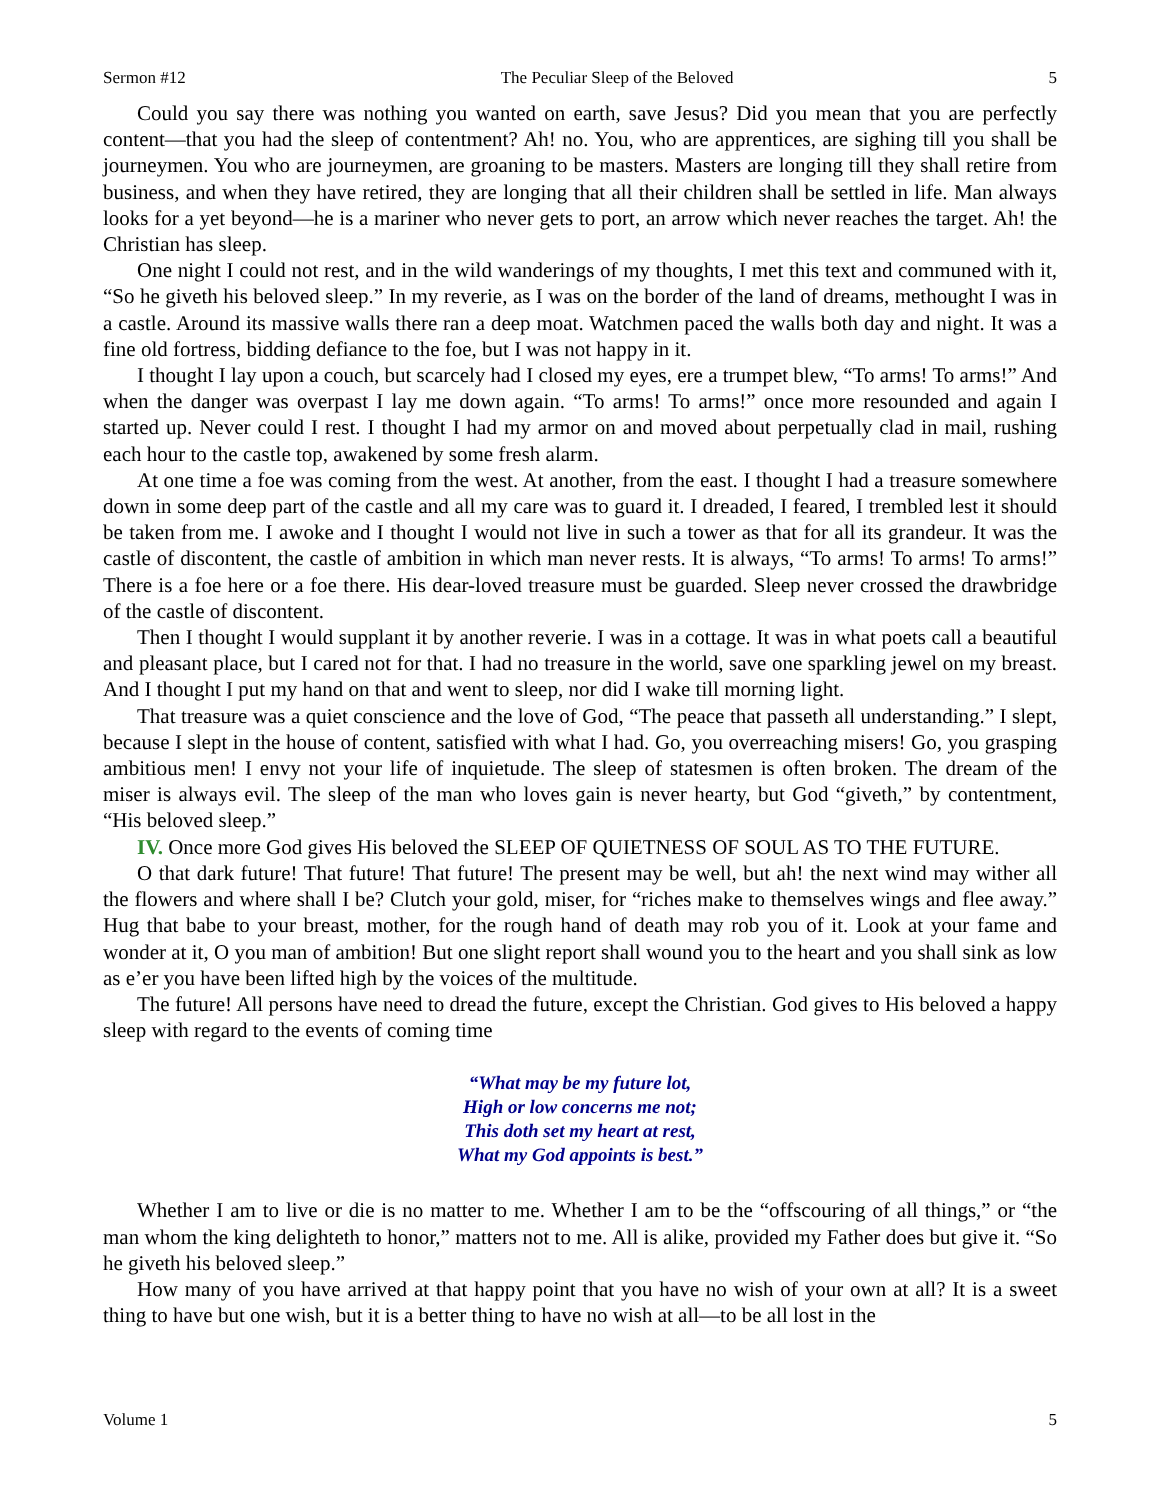Sermon #12 The Peculiar Sleep of the Beloved 5
Could you say there was nothing you wanted on earth, save Jesus? Did you mean that you are perfectly content—that you had the sleep of contentment? Ah! no. You, who are apprentices, are sighing till you shall be journeymen. You who are journeymen, are groaning to be masters. Masters are longing till they shall retire from business, and when they have retired, they are longing that all their children shall be settled in life. Man always looks for a yet beyond—he is a mariner who never gets to port, an arrow which never reaches the target. Ah! the Christian has sleep.
One night I could not rest, and in the wild wanderings of my thoughts, I met this text and communed with it, “So he giveth his beloved sleep.” In my reverie, as I was on the border of the land of dreams, methought I was in a castle. Around its massive walls there ran a deep moat. Watchmen paced the walls both day and night. It was a fine old fortress, bidding defiance to the foe, but I was not happy in it.
I thought I lay upon a couch, but scarcely had I closed my eyes, ere a trumpet blew, “To arms! To arms!” And when the danger was overpast I lay me down again. “To arms! To arms!” once more resounded and again I started up. Never could I rest. I thought I had my armor on and moved about perpetually clad in mail, rushing each hour to the castle top, awakened by some fresh alarm.
At one time a foe was coming from the west. At another, from the east. I thought I had a treasure somewhere down in some deep part of the castle and all my care was to guard it. I dreaded, I feared, I trembled lest it should be taken from me. I awoke and I thought I would not live in such a tower as that for all its grandeur. It was the castle of discontent, the castle of ambition in which man never rests. It is always, “To arms! To arms! To arms!” There is a foe here or a foe there. His dear-loved treasure must be guarded. Sleep never crossed the drawbridge of the castle of discontent.
Then I thought I would supplant it by another reverie. I was in a cottage. It was in what poets call a beautiful and pleasant place, but I cared not for that. I had no treasure in the world, save one sparkling jewel on my breast. And I thought I put my hand on that and went to sleep, nor did I wake till morning light.
That treasure was a quiet conscience and the love of God, “The peace that passeth all understanding.” I slept, because I slept in the house of content, satisfied with what I had. Go, you overreaching misers! Go, you grasping ambitious men! I envy not your life of inquietude. The sleep of statesmen is often broken. The dream of the miser is always evil. The sleep of the man who loves gain is never hearty, but God “giveth,” by contentment, “His beloved sleep.”
IV. Once more God gives His beloved the SLEEP OF QUIETNESS OF SOUL AS TO THE FUTURE.
O that dark future! That future! That future! The present may be well, but ah! the next wind may wither all the flowers and where shall I be? Clutch your gold, miser, for “riches make to themselves wings and flee away.” Hug that babe to your breast, mother, for the rough hand of death may rob you of it. Look at your fame and wonder at it, O you man of ambition! But one slight report shall wound you to the heart and you shall sink as low as e’er you have been lifted high by the voices of the multitude.
The future! All persons have need to dread the future, except the Christian. God gives to His beloved a happy sleep with regard to the events of coming time
“What may be my future lot,
High or low concerns me not;
This doth set my heart at rest,
What my God appoints is best.”
Whether I am to live or die is no matter to me. Whether I am to be the “offscouring of all things,” or “the man whom the king delighteth to honor,” matters not to me. All is alike, provided my Father does but give it. “So he giveth his beloved sleep.”
How many of you have arrived at that happy point that you have no wish of your own at all? It is a sweet thing to have but one wish, but it is a better thing to have no wish at all—to be all lost in the
Volume 1 5